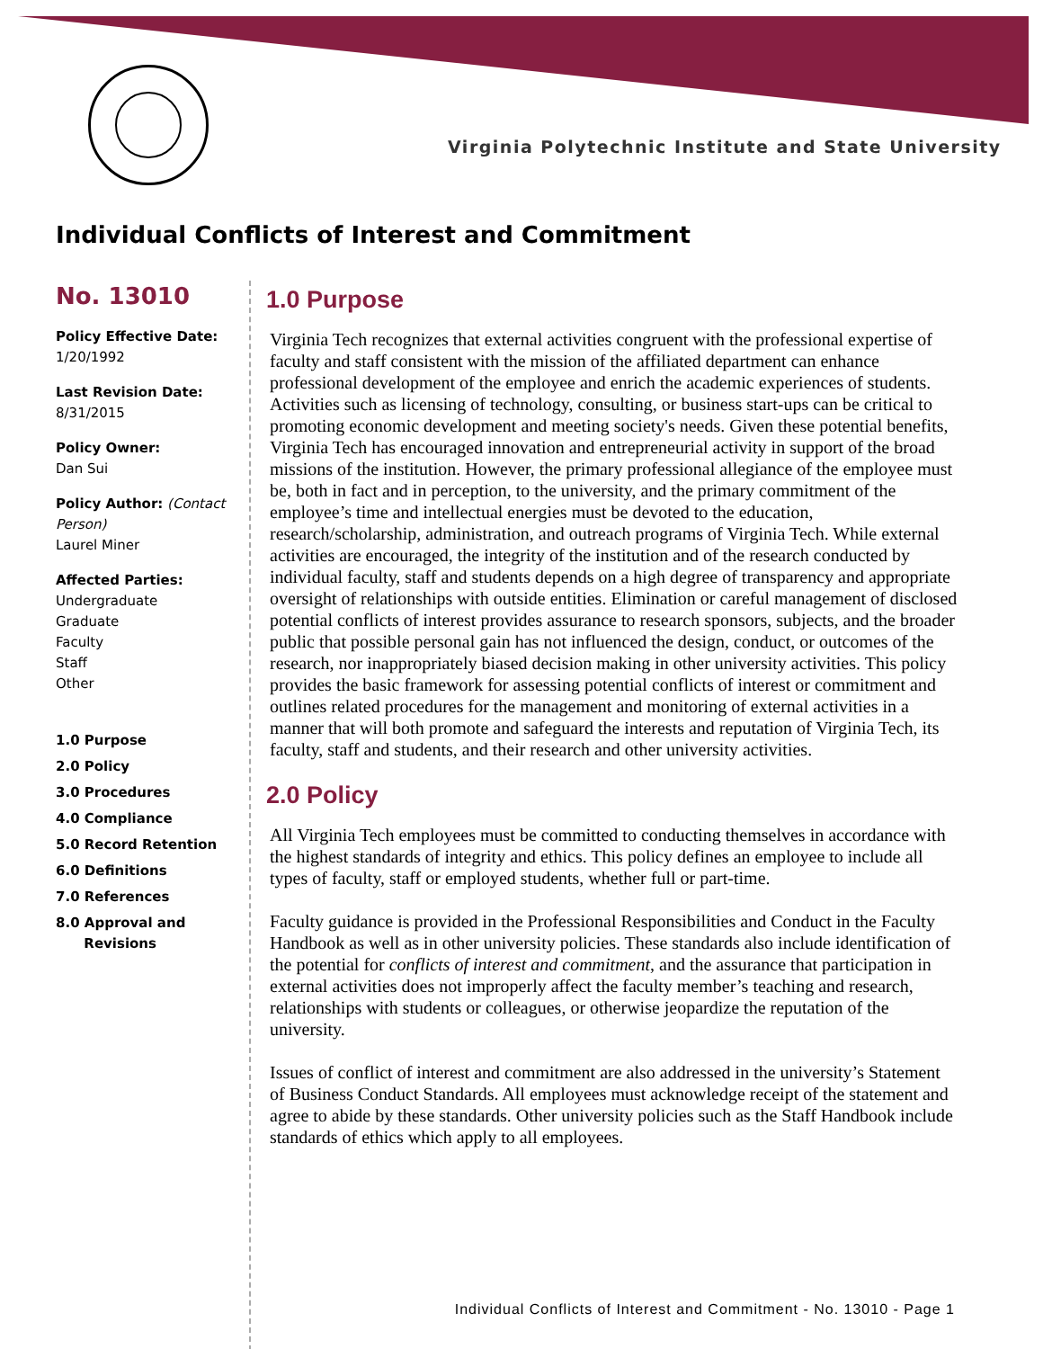Virginia Polytechnic Institute and State University
Individual Conflicts of Interest and Commitment
No. 13010
Policy Effective Date:
1/20/1992
Last Revision Date:
8/31/2015
Policy Owner:
Dan Sui
Policy Author: (Contact Person)
Laurel Miner
Affected Parties:
Undergraduate
Graduate
Faculty
Staff
Other
1.0 Purpose
2.0 Policy
3.0 Procedures
4.0 Compliance
5.0 Record Retention
6.0 Definitions
7.0 References
8.0 Approval and
Revisions
1.0 Purpose
Virginia Tech recognizes that external activities congruent with the professional expertise of faculty and staff consistent with the mission of the affiliated department can enhance professional development of the employee and enrich the academic experiences of students. Activities such as licensing of technology, consulting, or business start-ups can be critical to promoting economic development and meeting society's needs. Given these potential benefits, Virginia Tech has encouraged innovation and entrepreneurial activity in support of the broad missions of the institution. However, the primary professional allegiance of the employee must be, both in fact and in perception, to the university, and the primary commitment of the employee’s time and intellectual energies must be devoted to the education, research/scholarship, administration, and outreach programs of Virginia Tech. While external activities are encouraged, the integrity of the institution and of the research conducted by individual faculty, staff and students depends on a high degree of transparency and appropriate oversight of relationships with outside entities. Elimination or careful management of disclosed potential conflicts of interest provides assurance to research sponsors, subjects, and the broader public that possible personal gain has not influenced the design, conduct, or outcomes of the research, nor inappropriately biased decision making in other university activities. This policy provides the basic framework for assessing potential conflicts of interest or commitment and outlines related procedures for the management and monitoring of external activities in a manner that will both promote and safeguard the interests and reputation of Virginia Tech, its faculty, staff and students, and their research and other university activities.
2.0 Policy
All Virginia Tech employees must be committed to conducting themselves in accordance with the highest standards of integrity and ethics. This policy defines an employee to include all types of faculty, staff or employed students, whether full or part-time.
Faculty guidance is provided in the Professional Responsibilities and Conduct in the Faculty Handbook as well as in other university policies. These standards also include identification of the potential for conflicts of interest and commitment, and the assurance that participation in external activities does not improperly affect the faculty member’s teaching and research, relationships with students or colleagues, or otherwise jeopardize the reputation of the university.
Issues of conflict of interest and commitment are also addressed in the university’s Statement of Business Conduct Standards. All employees must acknowledge receipt of the statement and agree to abide by these standards. Other university policies such as the Staff Handbook include standards of ethics which apply to all employees.
Individual Conflicts of Interest and Commitment - No. 13010 - Page 1